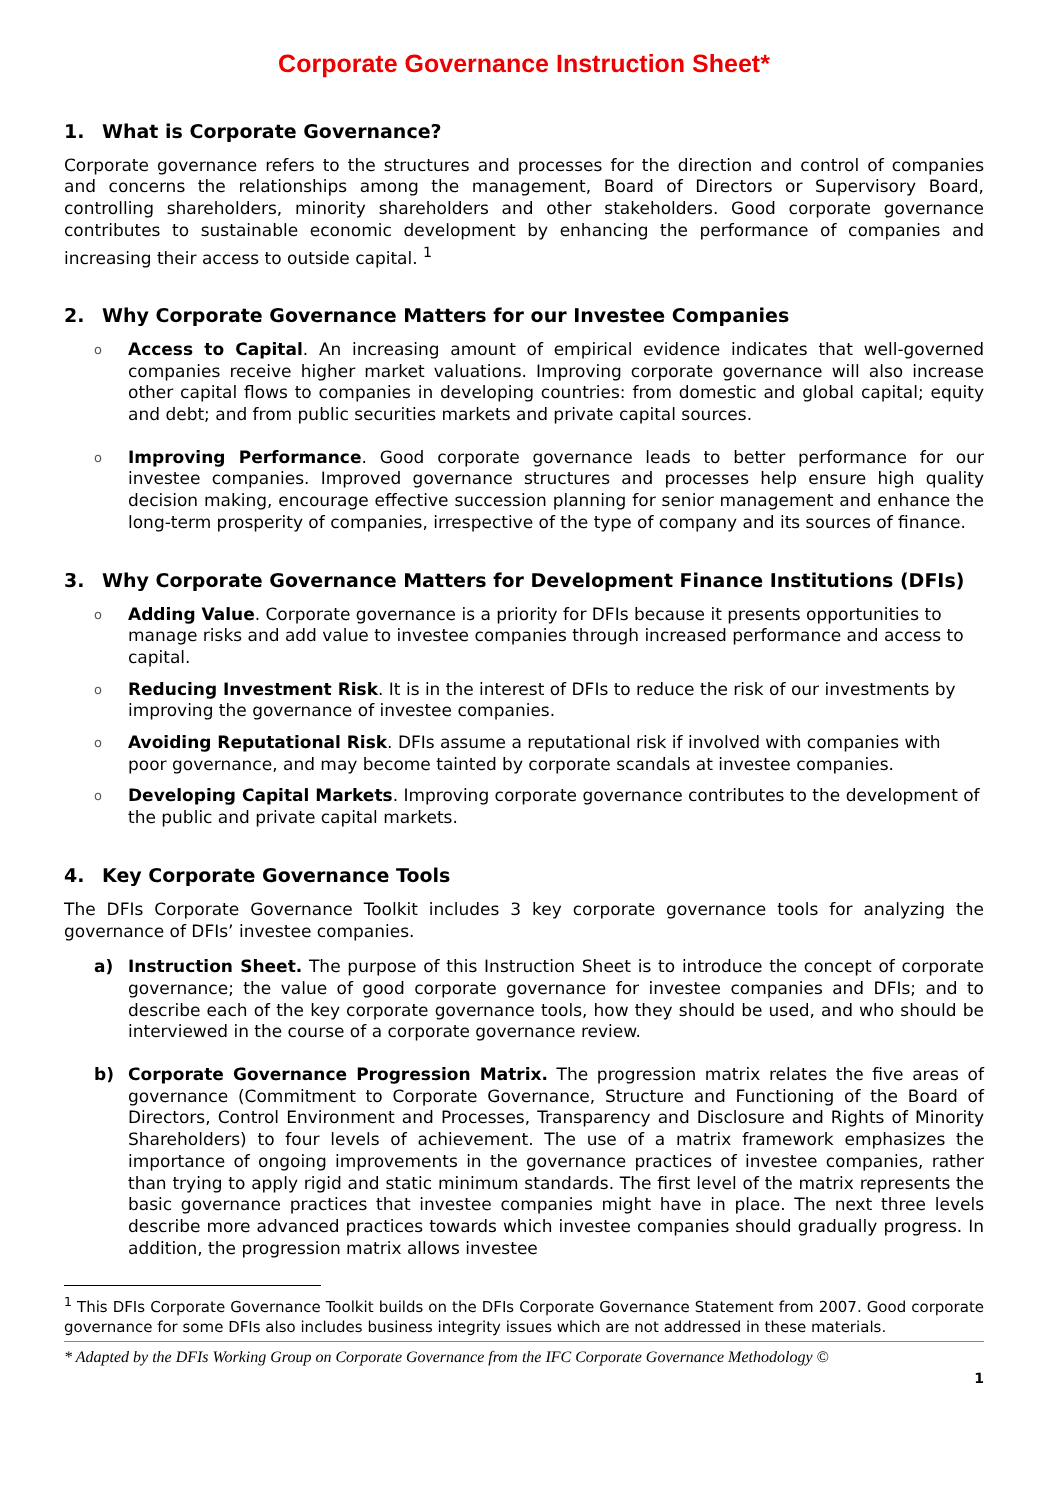Corporate Governance Instruction Sheet*
1. What is Corporate Governance?
Corporate governance refers to the structures and processes for the direction and control of companies and concerns the relationships among the management, Board of Directors or Supervisory Board, controlling shareholders, minority shareholders and other stakeholders. Good corporate governance contributes to sustainable economic development by enhancing the performance of companies and increasing their access to outside capital. <sup>1</sup>
2. Why Corporate Governance Matters for our Investee Companies
o
Access to Capital. An increasing amount of empirical evidence indicates that well-governed companies receive higher market valuations. Improving corporate governance will also increase other capital flows to companies in developing countries: from domestic and global capital; equity and debt; and from public securities markets and private capital sources.
o
Improving Performance. Good corporate governance leads to better performance for our investee companies. Improved governance structures and processes help ensure high quality decision making, encourage effective succession planning for senior management and enhance the long-term prosperity of companies, irrespective of the type of company and its sources of finance.
3. Why Corporate Governance Matters for Development Finance Institutions (DFIs)
o
Adding Value. Corporate governance is a priority for DFIs because it presents opportunities to manage risks and add value to investee companies through increased performance and access to capital.
o
Reducing Investment Risk. It is in the interest of DFIs to reduce the risk of our investments by improving the governance of investee companies.
o
Avoiding Reputational Risk. DFIs assume a reputational risk if involved with companies with poor governance, and may become tainted by corporate scandals at investee companies.
o
Developing Capital Markets. Improving corporate governance contributes to the development of the public and private capital markets.
4. Key Corporate Governance Tools
The DFIs Corporate Governance Toolkit includes 3 key corporate governance tools for analyzing the governance of DFIs’ investee companies.
a) Instruction Sheet. The purpose of this Instruction Sheet is to introduce the concept of corporate governance; the value of good corporate governance for investee companies and DFIs; and to describe each of the key corporate governance tools, how they should be used, and who should be interviewed in the course of a corporate governance review.
b) Corporate Governance Progression Matrix. The progression matrix relates the five areas of governance (Commitment to Corporate Governance, Structure and Functioning of the Board of Directors, Control Environment and Processes, Transparency and Disclosure and Rights of Minority Shareholders) to four levels of achievement. The use of a matrix framework emphasizes the importance of ongoing improvements in the governance practices of investee companies, rather than trying to apply rigid and static minimum standards. The first level of the matrix represents the basic governance practices that investee companies might have in place. The next three levels describe more advanced practices towards which investee companies should gradually progress. In addition, the progression matrix allows investee
<sup>1</sup> This DFIs Corporate Governance Toolkit builds on the DFIs Corporate Governance Statement from 2007. Good corporate governance for some DFIs also includes business integrity issues which are not addressed in these materials.
* Adapted by the DFIs Working Group on Corporate Governance from the IFC Corporate Governance Methodology ©
1